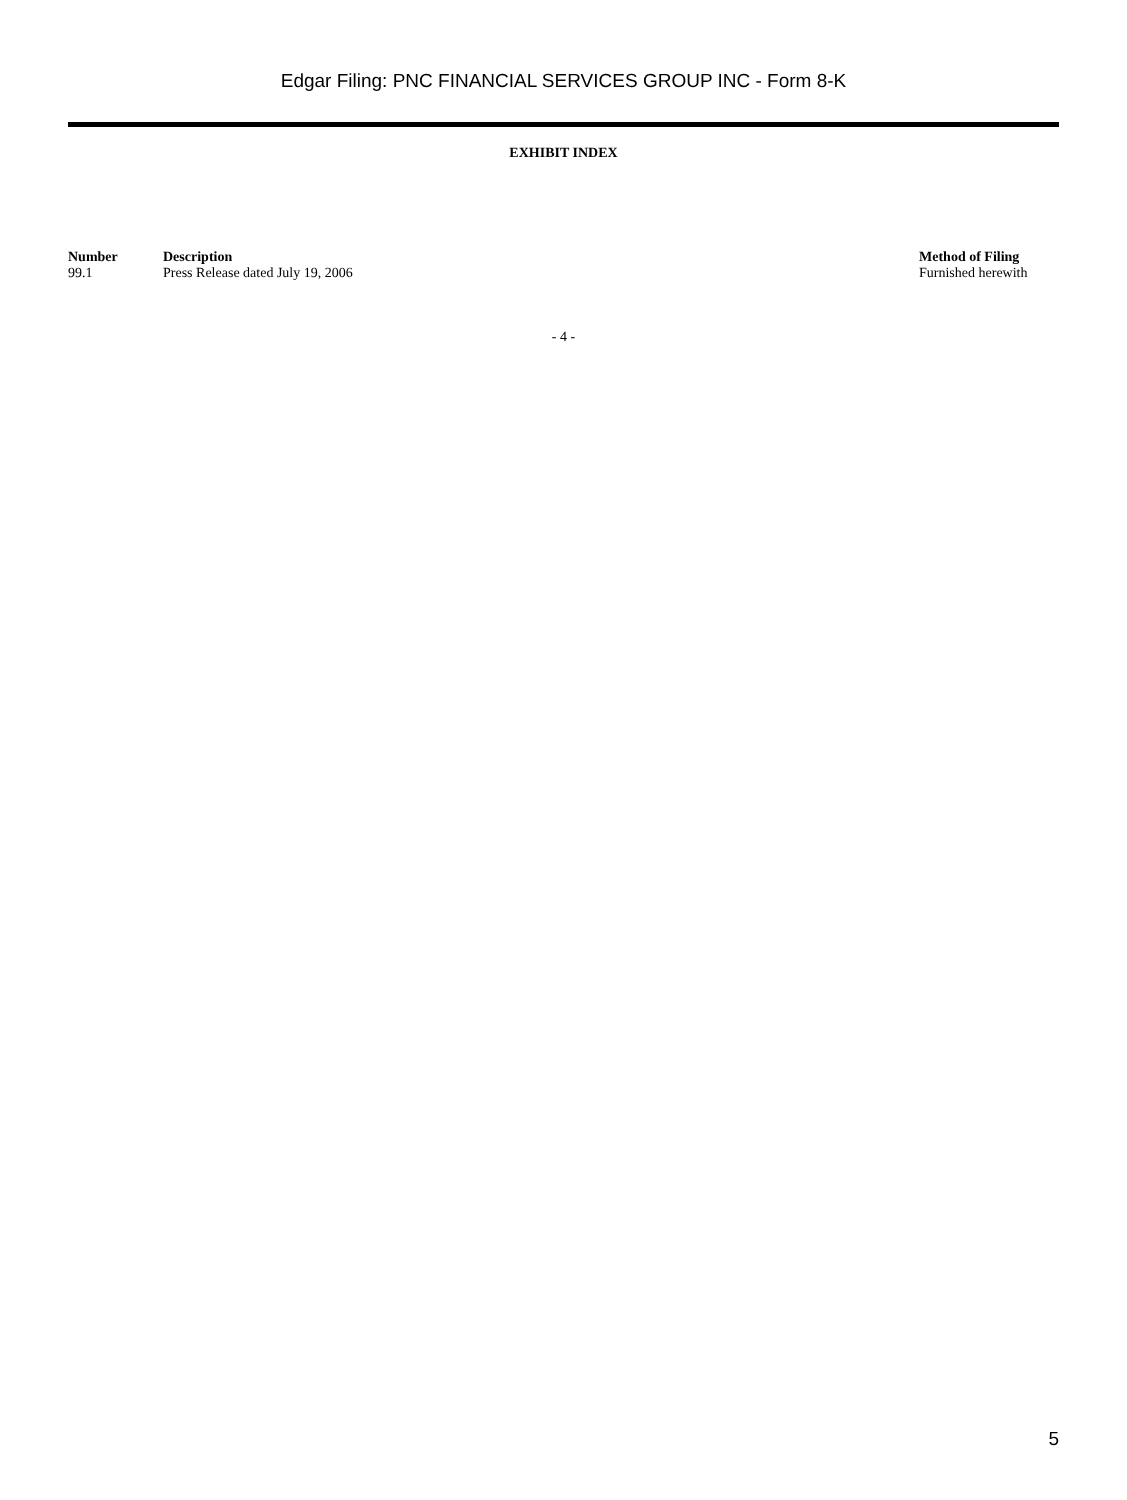Edgar Filing: PNC FINANCIAL SERVICES GROUP INC - Form 8-K
EXHIBIT INDEX
| Number | Description | Method of Filing |
| --- | --- | --- |
| 99.1 | Press Release dated July 19, 2006 | Furnished herewith |
- 4 -
5